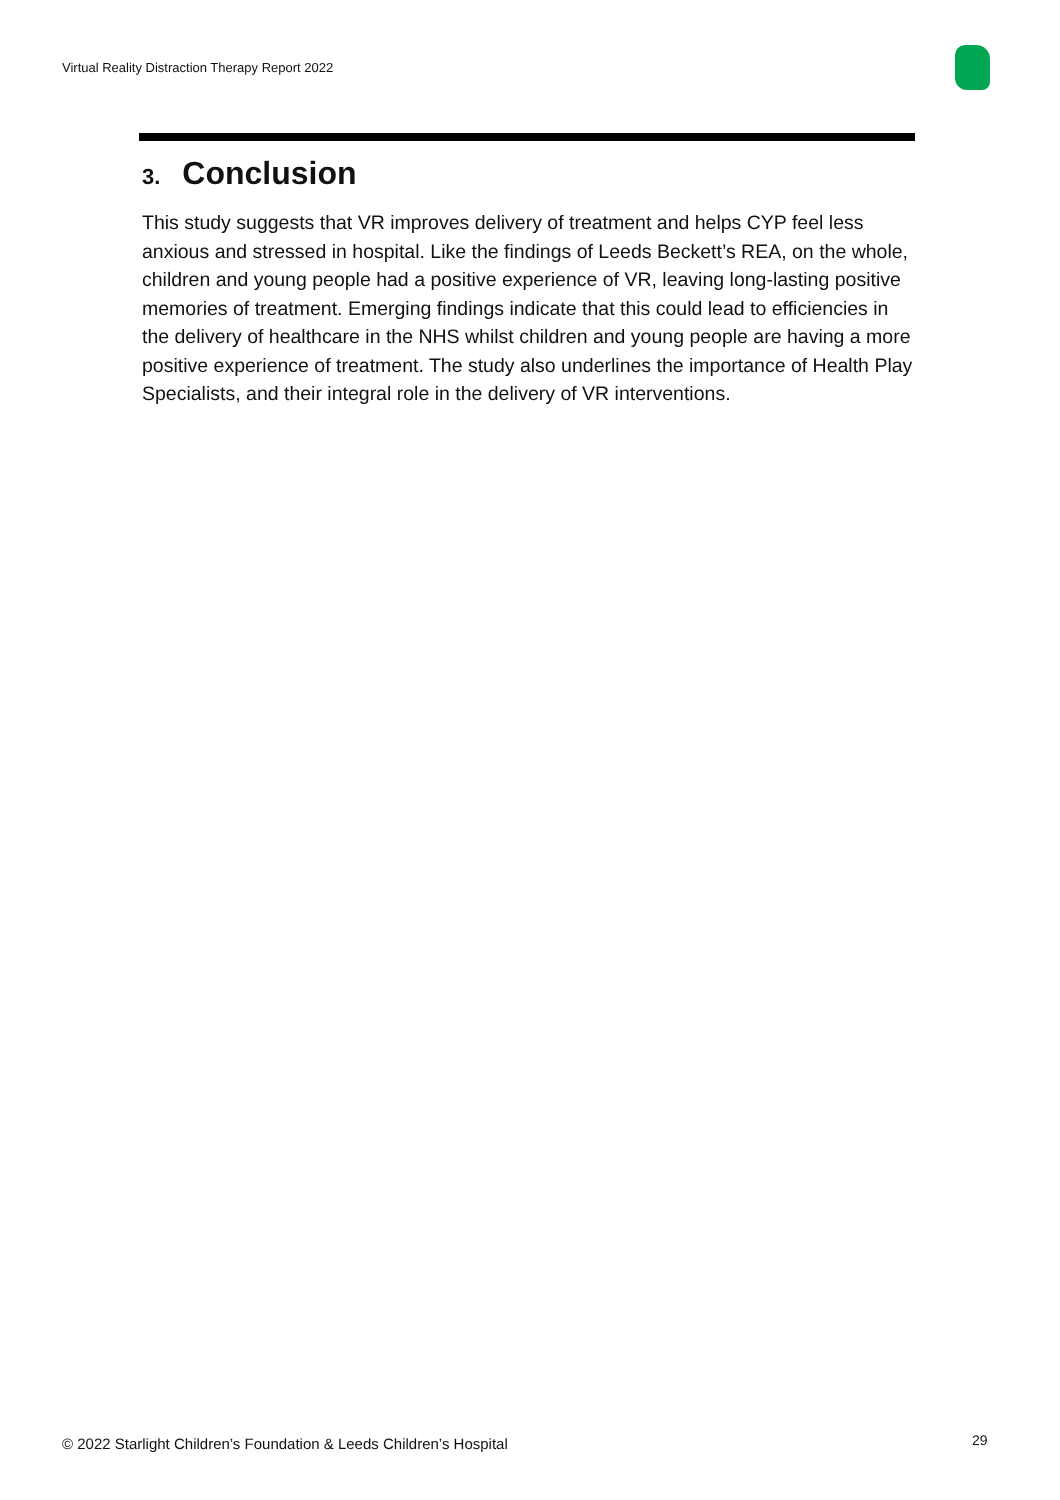Virtual Reality Distraction Therapy Report 2022
3. Conclusion
This study suggests that VR improves delivery of treatment and helps CYP feel less anxious and stressed in hospital. Like the findings of Leeds Beckett’s REA, on the whole, children and young people had a positive experience of VR, leaving long-lasting positive memories of treatment. Emerging findings indicate that this could lead to efficiencies in the delivery of healthcare in the NHS whilst children and young people are having a more positive experience of treatment. The study also underlines the importance of Health Play Specialists, and their integral role in the delivery of VR interventions.
© 2022 Starlight Children’s Foundation & Leeds Children’s Hospital
29